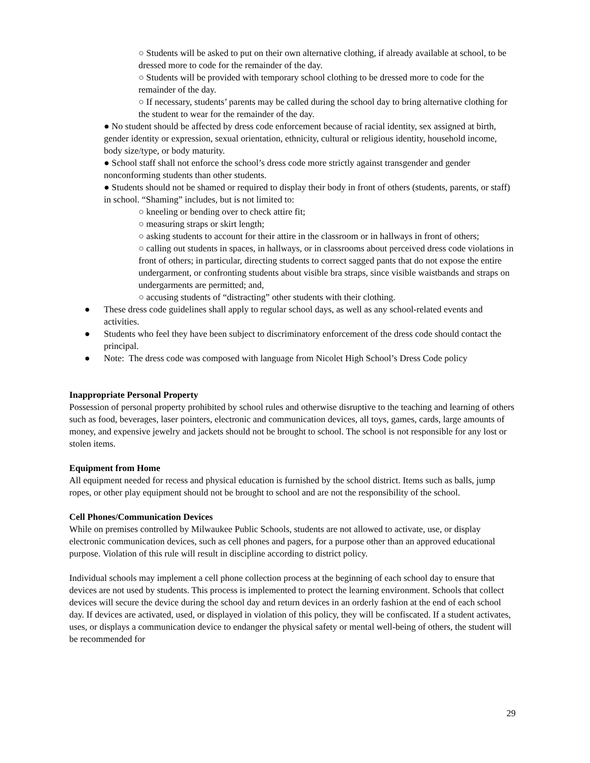○ Students will be asked to put on their own alternative clothing, if already available at school, to be dressed more to code for the remainder of the day.
○ Students will be provided with temporary school clothing to be dressed more to code for the remainder of the day.
○ If necessary, students’ parents may be called during the school day to bring alternative clothing for the student to wear for the remainder of the day.
● No student should be affected by dress code enforcement because of racial identity, sex assigned at birth, gender identity or expression, sexual orientation, ethnicity, cultural or religious identity, household income, body size/type, or body maturity.
● School staff shall not enforce the school’s dress code more strictly against transgender and gender nonconforming students than other students.
● Students should not be shamed or required to display their body in front of others (students, parents, or staff) in school. “Shaming” includes, but is not limited to:
○ kneeling or bending over to check attire fit;
○ measuring straps or skirt length;
○ asking students to account for their attire in the classroom or in hallways in front of others;
○ calling out students in spaces, in hallways, or in classrooms about perceived dress code violations in front of others; in particular, directing students to correct sagged pants that do not expose the entire undergarment, or confronting students about visible bra straps, since visible waistbands and straps on undergarments are permitted; and,
○ accusing students of “distracting” other students with their clothing.
● These dress code guidelines shall apply to regular school days, as well as any school-related events and activities.
● Students who feel they have been subject to discriminatory enforcement of the dress code should contact the principal.
● Note: The dress code was composed with language from Nicolet High School’s Dress Code policy
Inappropriate Personal Property
Possession of personal property prohibited by school rules and otherwise disruptive to the teaching and learning of others such as food, beverages, laser pointers, electronic and communication devices, all toys, games, cards, large amounts of money, and expensive jewelry and jackets should not be brought to school. The school is not responsible for any lost or stolen items.
Equipment from Home
All equipment needed for recess and physical education is furnished by the school district. Items such as balls, jump ropes, or other play equipment should not be brought to school and are not the responsibility of the school.
Cell Phones/Communication Devices
While on premises controlled by Milwaukee Public Schools, students are not allowed to activate, use, or display electronic communication devices, such as cell phones and pagers, for a purpose other than an approved educational purpose. Violation of this rule will result in discipline according to district policy.
Individual schools may implement a cell phone collection process at the beginning of each school day to ensure that devices are not used by students. This process is implemented to protect the learning environment. Schools that collect devices will secure the device during the school day and return devices in an orderly fashion at the end of each school day. If devices are activated, used, or displayed in violation of this policy, they will be confiscated. If a student activates, uses, or displays a communication device to endanger the physical safety or mental well-being of others, the student will be recommended for
29